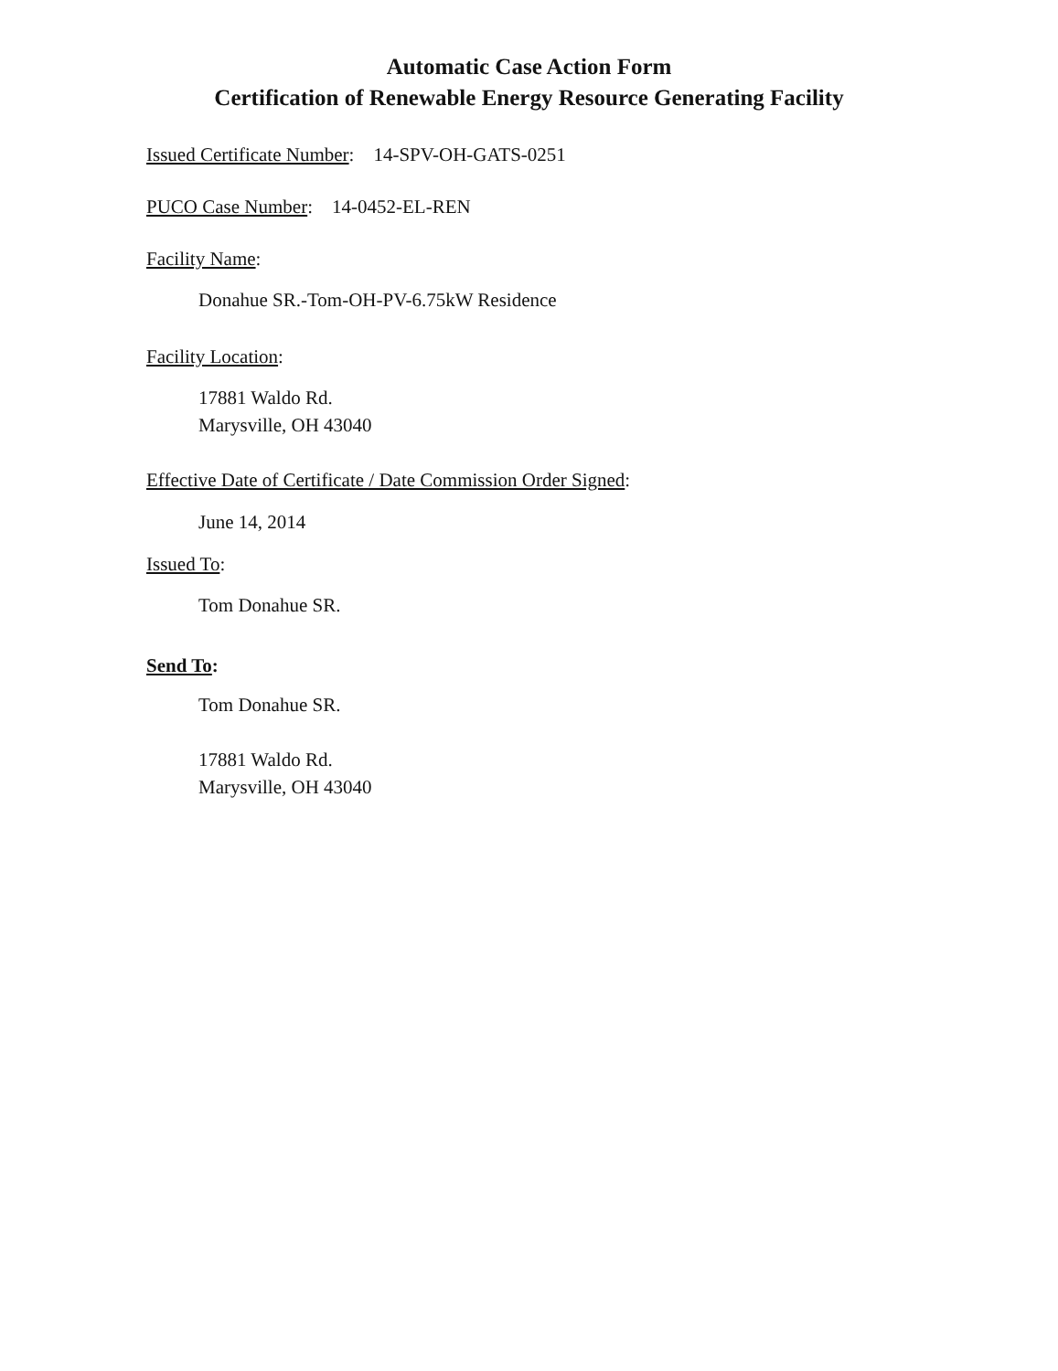Automatic Case Action Form
Certification of Renewable Energy Resource Generating Facility
Issued Certificate Number: 14-SPV-OH-GATS-0251
PUCO Case Number: 14-0452-EL-REN
Facility Name:
Donahue SR.-Tom-OH-PV-6.75kW Residence
Facility Location:
17881 Waldo Rd.
Marysville, OH 43040
Effective Date of Certificate / Date Commission Order Signed:
June 14, 2014
Issued To:
Tom Donahue SR.
Send To:
Tom Donahue SR.
17881 Waldo Rd.
Marysville, OH 43040